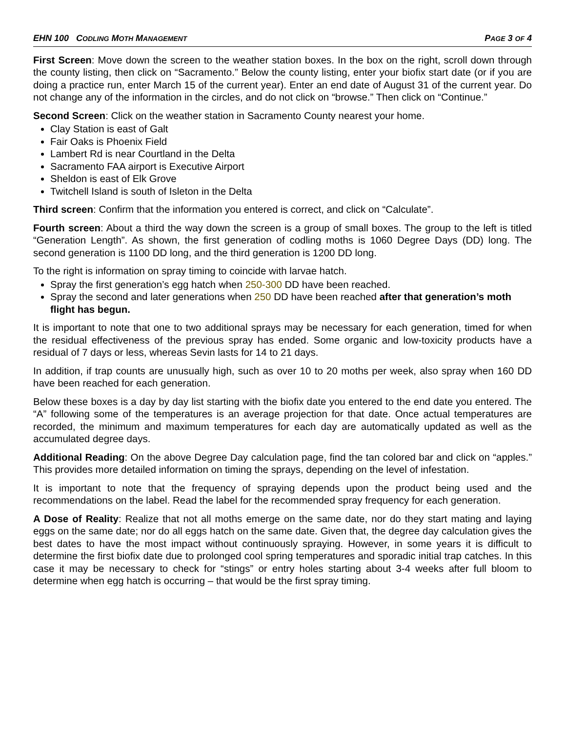EHN 100 CODLING MOTH MANAGEMENT PAGE 3 OF 4
First Screen: Move down the screen to the weather station boxes. In the box on the right, scroll down through the county listing, then click on “Sacramento.” Below the county listing, enter your biofix start date (or if you are doing a practice run, enter March 15 of the current year). Enter an end date of August 31 of the current year. Do not change any of the information in the circles, and do not click on “browse.” Then click on “Continue.”
Second Screen: Click on the weather station in Sacramento County nearest your home.
Clay Station is east of Galt
Fair Oaks is Phoenix Field
Lambert Rd is near Courtland in the Delta
Sacramento FAA airport is Executive Airport
Sheldon is east of Elk Grove
Twitchell Island is south of Isleton in the Delta
Third screen: Confirm that the information you entered is correct, and click on “Calculate”.
Fourth screen: About a third the way down the screen is a group of small boxes. The group to the left is titled “Generation Length”. As shown, the first generation of codling moths is 1060 Degree Days (DD) long. The second generation is 1100 DD long, and the third generation is 1200 DD long.
To the right is information on spray timing to coincide with larvae hatch.
Spray the first generation’s egg hatch when 250-300 DD have been reached.
Spray the second and later generations when 250 DD have been reached after that generation’s moth flight has begun.
It is important to note that one to two additional sprays may be necessary for each generation, timed for when the residual effectiveness of the previous spray has ended. Some organic and low-toxicity products have a residual of 7 days or less, whereas Sevin lasts for 14 to 21 days.
In addition, if trap counts are unusually high, such as over 10 to 20 moths per week, also spray when 160 DD have been reached for each generation.
Below these boxes is a day by day list starting with the biofix date you entered to the end date you entered. The “A” following some of the temperatures is an average projection for that date. Once actual temperatures are recorded, the minimum and maximum temperatures for each day are automatically updated as well as the accumulated degree days.
Additional Reading: On the above Degree Day calculation page, find the tan colored bar and click on “apples.” This provides more detailed information on timing the sprays, depending on the level of infestation.
It is important to note that the frequency of spraying depends upon the product being used and the recommendations on the label. Read the label for the recommended spray frequency for each generation.
A Dose of Reality: Realize that not all moths emerge on the same date, nor do they start mating and laying eggs on the same date; nor do all eggs hatch on the same date. Given that, the degree day calculation gives the best dates to have the most impact without continuously spraying. However, in some years it is difficult to determine the first biofix date due to prolonged cool spring temperatures and sporadic initial trap catches. In this case it may be necessary to check for “stings” or entry holes starting about 3-4 weeks after full bloom to determine when egg hatch is occurring – that would be the first spray timing.